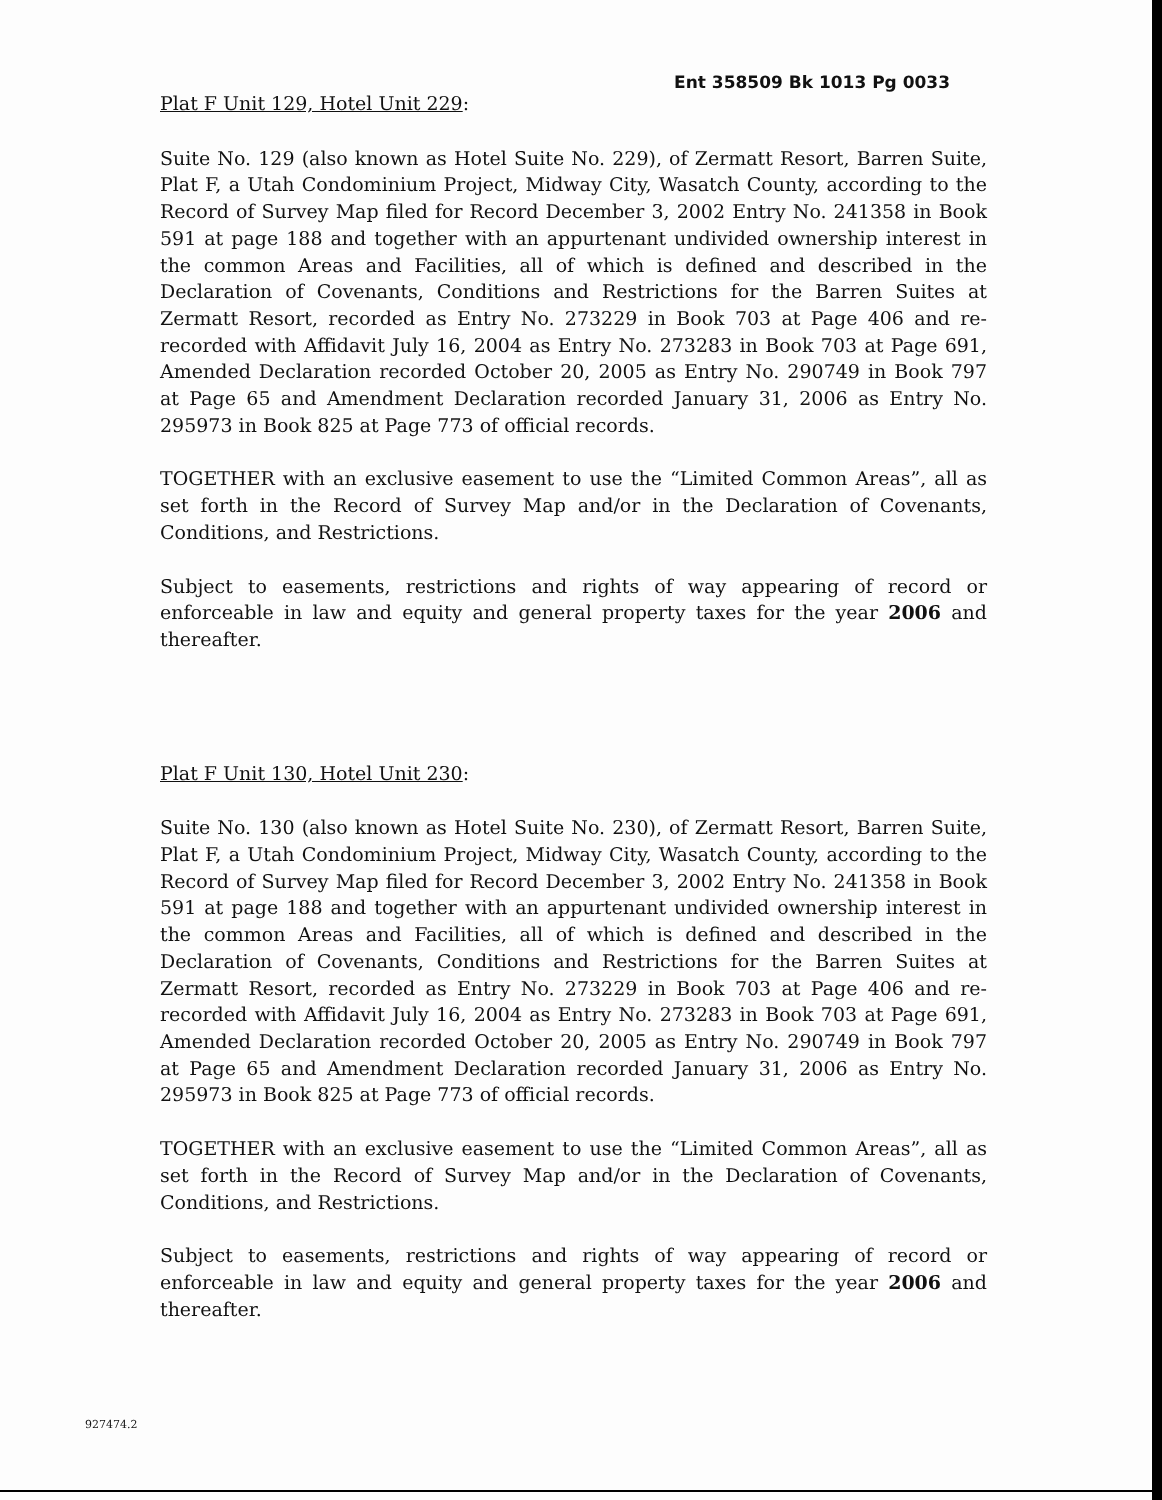Ent 358509 Bk 1013 Pg 0033
Plat F Unit 129, Hotel Unit 229:
Suite No. 129 (also known as Hotel Suite No. 229), of Zermatt Resort, Barren Suite, Plat F, a Utah Condominium Project, Midway City, Wasatch County, according to the Record of Survey Map filed for Record December 3, 2002 Entry No. 241358 in Book 591 at page 188 and together with an appurtenant undivided ownership interest in the common Areas and Facilities, all of which is defined and described in the Declaration of Covenants, Conditions and Restrictions for the Barren Suites at Zermatt Resort, recorded as Entry No. 273229 in Book 703 at Page 406 and re-recorded with Affidavit July 16, 2004 as Entry No. 273283 in Book 703 at Page 691, Amended Declaration recorded October 20, 2005 as Entry No. 290749 in Book 797 at Page 65 and Amendment Declaration recorded January 31, 2006 as Entry No. 295973 in Book 825 at Page 773 of official records.
TOGETHER with an exclusive easement to use the “Limited Common Areas”, all as set forth in the Record of Survey Map and/or in the Declaration of Covenants, Conditions, and Restrictions.
Subject to easements, restrictions and rights of way appearing of record or enforceable in law and equity and general property taxes for the year 2006 and thereafter.
Plat F Unit 130, Hotel Unit 230:
Suite No. 130 (also known as Hotel Suite No. 230), of Zermatt Resort, Barren Suite, Plat F, a Utah Condominium Project, Midway City, Wasatch County, according to the Record of Survey Map filed for Record December 3, 2002 Entry No. 241358 in Book 591 at page 188 and together with an appurtenant undivided ownership interest in the common Areas and Facilities, all of which is defined and described in the Declaration of Covenants, Conditions and Restrictions for the Barren Suites at Zermatt Resort, recorded as Entry No. 273229 in Book 703 at Page 406 and re-recorded with Affidavit July 16, 2004 as Entry No. 273283 in Book 703 at Page 691, Amended Declaration recorded October 20, 2005 as Entry No. 290749 in Book 797 at Page 65 and Amendment Declaration recorded January 31, 2006 as Entry No. 295973 in Book 825 at Page 773 of official records.
TOGETHER with an exclusive easement to use the “Limited Common Areas”, all as set forth in the Record of Survey Map and/or in the Declaration of Covenants, Conditions, and Restrictions.
Subject to easements, restrictions and rights of way appearing of record or enforceable in law and equity and general property taxes for the year 2006 and thereafter.
927474.2